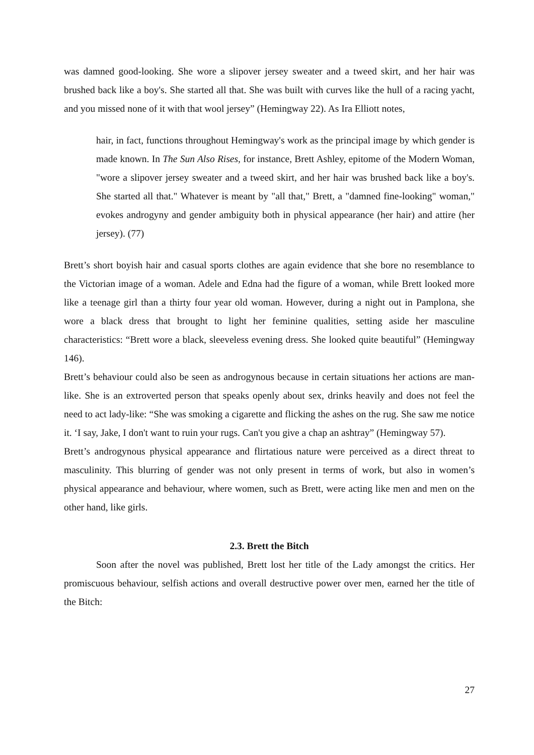was damned good-looking. She wore a slipover jersey sweater and a tweed skirt, and her hair was brushed back like a boy's. She started all that. She was built with curves like the hull of a racing yacht, and you missed none of it with that wool jersey” (Hemingway 22). As Ira Elliott notes,
hair, in fact, functions throughout Hemingway's work as the principal image by which gender is made known. In The Sun Also Rises, for instance, Brett Ashley, epitome of the Modern Woman, "wore a slipover jersey sweater and a tweed skirt, and her hair was brushed back like a boy's. She started all that." Whatever is meant by "all that," Brett, a "damned fine-looking" woman," evokes androgyny and gender ambiguity both in physical appearance (her hair) and attire (her jersey). (77)
Brett’s short boyish hair and casual sports clothes are again evidence that she bore no resemblance to the Victorian image of a woman. Adele and Edna had the figure of a woman, while Brett looked more like a teenage girl than a thirty four year old woman. However, during a night out in Pamplona, she wore a black dress that brought to light her feminine qualities, setting aside her masculine characteristics: “Brett wore a black, sleeveless evening dress. She looked quite beautiful” (Hemingway 146).
Brett’s behaviour could also be seen as androgynous because in certain situations her actions are man-like. She is an extroverted person that speaks openly about sex, drinks heavily and does not feel the need to act lady-like: “She was smoking a cigarette and flicking the ashes on the rug. She saw me notice it. ‘I say, Jake, I don't want to ruin your rugs. Can't you give a chap an ashtray” (Hemingway 57).
Brett’s androgynous physical appearance and flirtatious nature were perceived as a direct threat to masculinity. This blurring of gender was not only present in terms of work, but also in women’s physical appearance and behaviour, where women, such as Brett, were acting like men and men on the other hand, like girls.
2.3. Brett the Bitch
Soon after the novel was published, Brett lost her title of the Lady amongst the critics. Her promiscuous behaviour, selfish actions and overall destructive power over men, earned her the title of the Bitch:
27